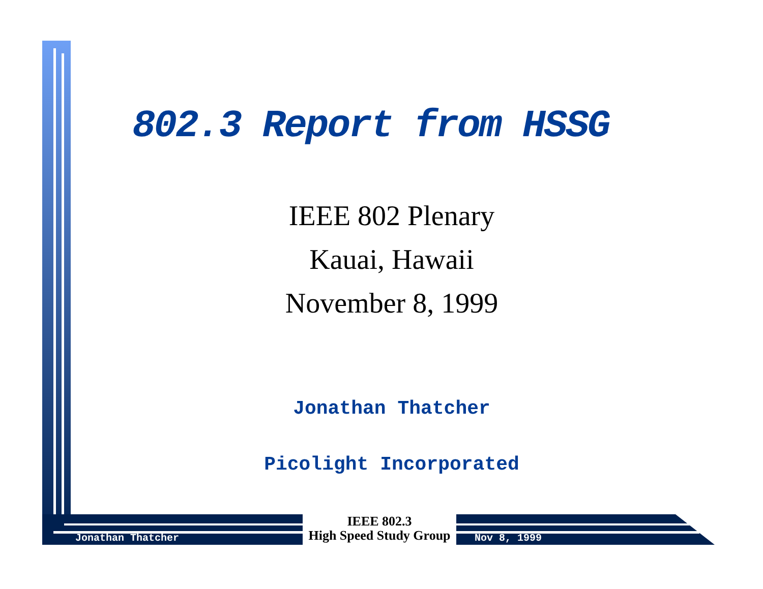802.3 Report from HSSG
IEEE 802 Plenary
Kauai, Hawaii
November 8, 1999
Jonathan Thatcher
Picolight Incorporated
Jonathan Thatcher
IEEE 802.3
High Speed Study Group
Nov 8, 1999